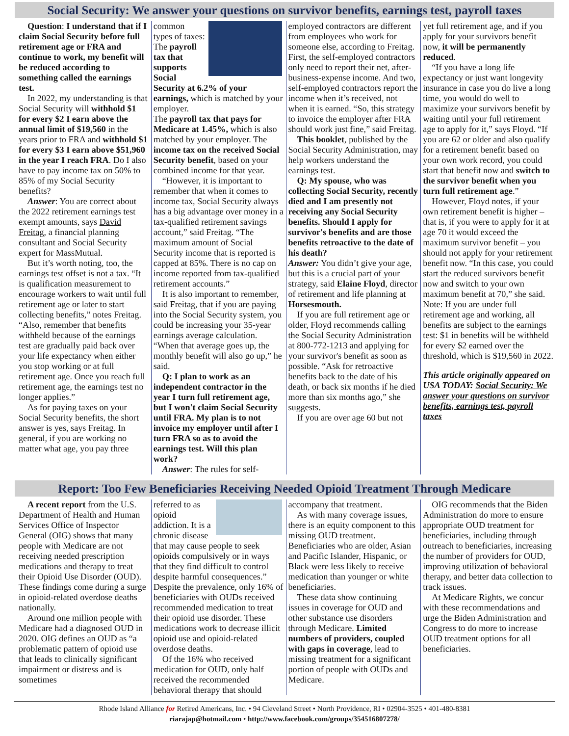Social Security: We answer your questions on survivor benefits, earnings test, payroll taxes
Question: I understand that if I claim Social Security before full retirement age or FRA and continue to work, my benefit will be reduced according to something called the earnings test.
In 2022, my understanding is that Social Security will withhold $1 for every $2 I earn above the annual limit of $19,560 in the years prior to FRA and withhold $1 for every $3 I earn above $51,960 in the year I reach FRA. Do I also have to pay income tax on 50% to 85% of my Social Security benefits?
Answer: You are correct about the 2022 retirement earnings test exempt amounts, says David Freitag, a financial planning consultant and Social Security expert for MassMutual.
But it’s worth noting, too, the earnings test offset is not a tax. “It is qualification measurement to encourage workers to wait until full retirement age or later to start collecting benefits,” notes Freitag. “Also, remember that benefits withheld because of the earnings test are gradually paid back over your life expectancy when either you stop working or at full retirement age. Once you reach full retirement age, the earnings test no longer applies.”
As for paying taxes on your Social Security benefits, the short answer is yes, says Freitag. In general, if you are working no matter what age, you pay three
common types of taxes:
The payroll tax that supports Social Security at 6.2% of your earnings, which is matched by your employer.
The payroll tax that pays for Medicare at 1.45%, which is also matched by your employer. The income tax on the received Social Security benefit, based on your combined income for that year.
“However, it is important to remember that when it comes to income tax, Social Security always has a big advantage over money in a tax-qualified retirement savings account,” said Freitag. “The maximum amount of Social Security income that is reported is capped at 85%. There is no cap on income reported from tax-qualified retirement accounts.”
It is also important to remember, said Freitag, that if you are paying into the Social Security system, you could be increasing your 35-year earnings average calculation. “When that average goes up, the monthly benefit will also go up,” he said.
Q: I plan to work as an independent contractor in the year I turn full retirement age, but I won't claim Social Security until FRA. My plan is to not invoice my employer until after I turn FRA so as to avoid the earnings test. Will this plan work?
Answer: The rules for self-
employed contractors are different from employees who work for someone else, according to Freitag. First, the self-employed contractors only need to report their net, after-business-expense income. And two, self-employed contractors report the income when it’s received, not when it is earned. “So, this strategy to invoice the employer after FRA should work just fine,” said Freitag.
This booklet, published by the Social Security Administration, may help workers understand the earnings test.
Q: My spouse, who was collecting Social Security, recently died and I am presently not receiving any Social Security benefits. Should I apply for survivor's benefits and are those benefits retroactive to the date of his death?
Answer: You didn’t give your age, but this is a crucial part of your strategy, said Elaine Floyd, director of retirement and life planning at Horsesmouth.
If you are full retirement age or older, Floyd recommends calling the Social Security Administration at 800-772-1213 and applying for your survivor's benefit as soon as possible. “Ask for retroactive benefits back to the date of his death, or back six months if he died more than six months ago,” she suggests.
If you are over age 60 but not
yet full retirement age, and if you apply for your survivors benefit now, it will be permanently reduced.
“If you have a long life expectancy or just want longevity insurance in case you do live a long time, you would do well to maximize your survivors benefit by waiting until your full retirement age to apply for it,” says Floyd. “If you are 62 or older and also qualify for a retirement benefit based on your own work record, you could start that benefit now and switch to the survivor benefit when you turn full retirement age.”
However, Floyd notes, if your own retirement benefit is higher – that is, if you were to apply for it at age 70 it would exceed the maximum survivor benefit – you should not apply for your retirement benefit now. “In this case, you could start the reduced survivors benefit now and switch to your own maximum benefit at 70,” she said.
Note: If you are under full retirement age and working, all benefits are subject to the earnings test: $1 in benefits will be withheld for every $2 earned over the threshold, which is $19,560 in 2022.
This article originally appeared on USA TODAY: Social Security: We answer your questions on survivor benefits, earnings test, payroll taxes
Report: Too Few Beneficiaries Receiving Needed Opioid Treatment Through Medicare
A recent report from the U.S. Department of Health and Human Services Office of Inspector General (OIG) shows that many people with Medicare are not receiving needed prescription medications and therapy to treat their Opioid Use Disorder (OUD). These findings come during a surge in opioid-related overdose deaths nationally.
Around one million people with Medicare had a diagnosed OUD in 2020. OIG defines an OUD as “a problematic pattern of opioid use that leads to clinically significant impairment or distress and is sometimes
referred to as opioid addiction. It is a chronic disease that may cause people to seek opioids compulsively or in ways that they find difficult to control despite harmful consequences.” Despite the prevalence, only 16% of beneficiaries with OUDs received recommended medication to treat their opioid use disorder. These medications work to decrease illicit opioid use and opioid-related overdose deaths.
Of the 16% who received medication for OUD, only half received the recommended behavioral therapy that should
accompany that treatment.
As with many coverage issues, there is an equity component to this missing OUD treatment. Beneficiaries who are older, Asian and Pacific Islander, Hispanic, or Black were less likely to receive medication than younger or white beneficiaries.
These data show continuing issues in coverage for OUD and other substance use disorders through Medicare. Limited numbers of providers, coupled with gaps in coverage, lead to missing treatment for a significant portion of people with OUDs and Medicare.
OIG recommends that the Biden Administration do more to ensure appropriate OUD treatment for beneficiaries, including through outreach to beneficiaries, increasing the number of providers for OUD, improving utilization of behavioral therapy, and better data collection to track issues.
At Medicare Rights, we concur with these recommendations and urge the Biden Administration and Congress to do more to increase OUD treatment options for all beneficiaries.
Rhode Island Alliance for Retired Americans, Inc. • 94 Cleveland Street • North Providence, RI • 02904-3525 • 401-480-8381
riarajap@hotmail.com • http://www.facebook.com/groups/354516807278/